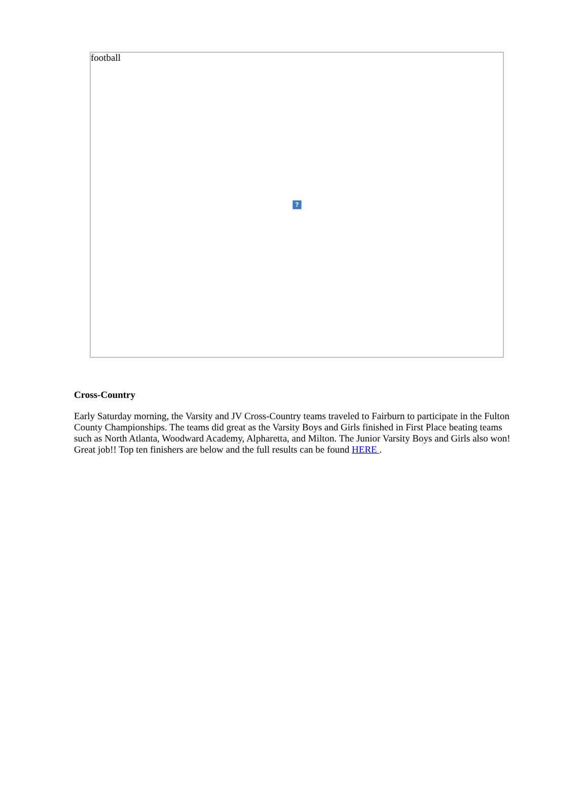football
?
Cross-Country
Early Saturday morning, the Varsity and JV Cross-Country teams traveled to Fairburn to participate in the Fulton County Championships. The teams did great as the Varsity Boys and Girls finished in First Place beating teams such as North Atlanta, Woodward Academy, Alpharetta, and Milton. The Junior Varsity Boys and Girls also won! Great job!! Top ten finishers are below and the full results can be found HERE .